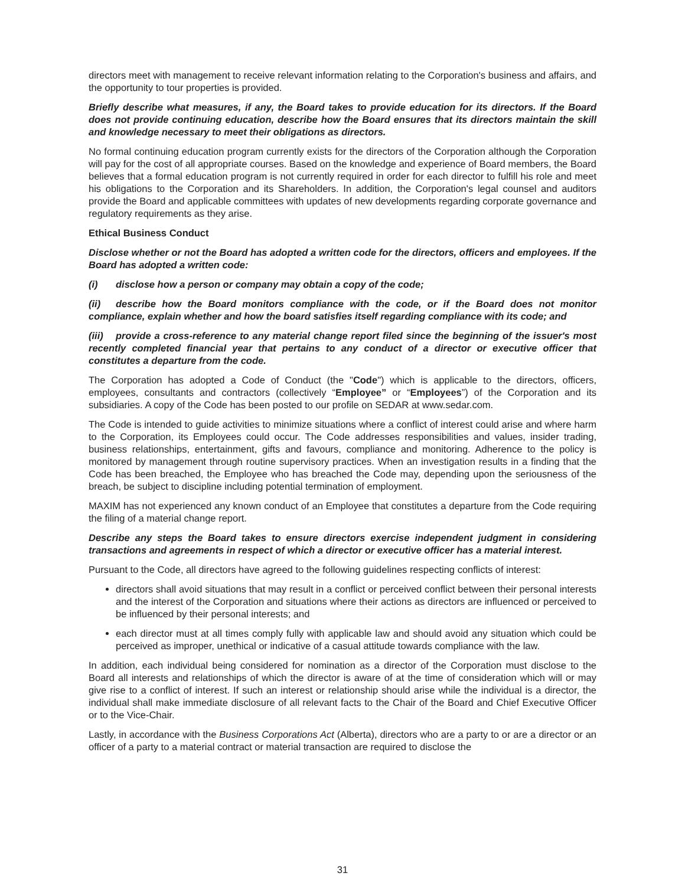directors meet with management to receive relevant information relating to the Corporation's business and affairs, and the opportunity to tour properties is provided.
Briefly describe what measures, if any, the Board takes to provide education for its directors. If the Board does not provide continuing education, describe how the Board ensures that its directors maintain the skill and knowledge necessary to meet their obligations as directors.
No formal continuing education program currently exists for the directors of the Corporation although the Corporation will pay for the cost of all appropriate courses. Based on the knowledge and experience of Board members, the Board believes that a formal education program is not currently required in order for each director to fulfill his role and meet his obligations to the Corporation and its Shareholders. In addition, the Corporation's legal counsel and auditors provide the Board and applicable committees with updates of new developments regarding corporate governance and regulatory requirements as they arise.
Ethical Business Conduct
Disclose whether or not the Board has adopted a written code for the directors, officers and employees. If the Board has adopted a written code:
(i) disclose how a person or company may obtain a copy of the code;
(ii) describe how the Board monitors compliance with the code, or if the Board does not monitor compliance, explain whether and how the board satisfies itself regarding compliance with its code; and
(iii) provide a cross-reference to any material change report filed since the beginning of the issuer's most recently completed financial year that pertains to any conduct of a director or executive officer that constitutes a departure from the code.
The Corporation has adopted a Code of Conduct (the "Code") which is applicable to the directors, officers, employees, consultants and contractors (collectively “Employee” or “Employees”) of the Corporation and its subsidiaries. A copy of the Code has been posted to our profile on SEDAR at www.sedar.com.
The Code is intended to guide activities to minimize situations where a conflict of interest could arise and where harm to the Corporation, its Employees could occur. The Code addresses responsibilities and values, insider trading, business relationships, entertainment, gifts and favours, compliance and monitoring. Adherence to the policy is monitored by management through routine supervisory practices. When an investigation results in a finding that the Code has been breached, the Employee who has breached the Code may, depending upon the seriousness of the breach, be subject to discipline including potential termination of employment.
MAXIM has not experienced any known conduct of an Employee that constitutes a departure from the Code requiring the filing of a material change report.
Describe any steps the Board takes to ensure directors exercise independent judgment in considering transactions and agreements in respect of which a director or executive officer has a material interest.
Pursuant to the Code, all directors have agreed to the following guidelines respecting conflicts of interest:
directors shall avoid situations that may result in a conflict or perceived conflict between their personal interests and the interest of the Corporation and situations where their actions as directors are influenced or perceived to be influenced by their personal interests; and
each director must at all times comply fully with applicable law and should avoid any situation which could be perceived as improper, unethical or indicative of a casual attitude towards compliance with the law.
In addition, each individual being considered for nomination as a director of the Corporation must disclose to the Board all interests and relationships of which the director is aware of at the time of consideration which will or may give rise to a conflict of interest. If such an interest or relationship should arise while the individual is a director, the individual shall make immediate disclosure of all relevant facts to the Chair of the Board and Chief Executive Officer or to the Vice-Chair.
Lastly, in accordance with the Business Corporations Act (Alberta), directors who are a party to or are a director or an officer of a party to a material contract or material transaction are required to disclose the
31